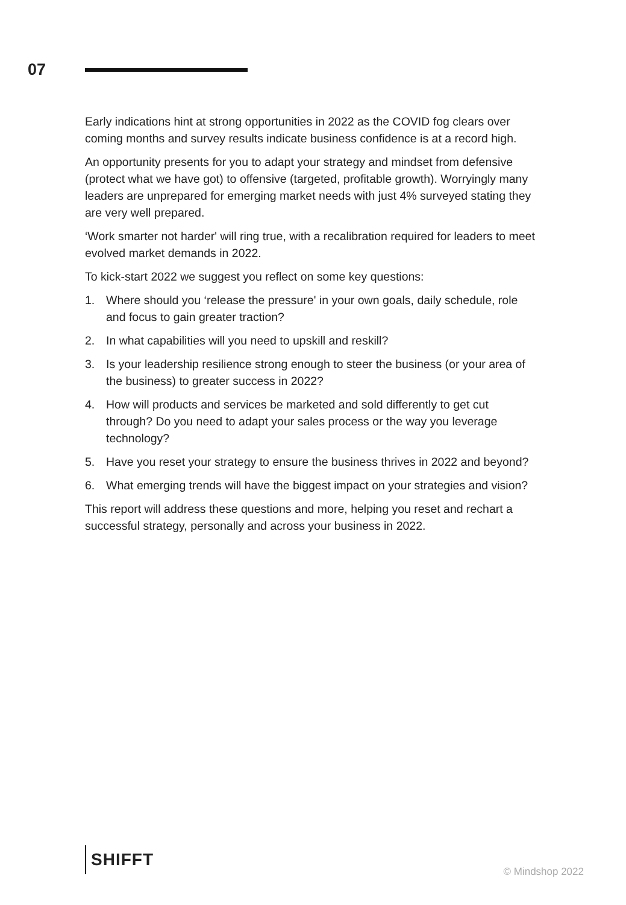07
Early indications hint at strong opportunities in 2022 as the COVID fog clears over coming months and survey results indicate business confidence is at a record high.
An opportunity presents for you to adapt your strategy and mindset from defensive (protect what we have got) to offensive (targeted, profitable growth). Worryingly many leaders are unprepared for emerging market needs with just 4% surveyed stating they are very well prepared.
‘Work smarter not harder' will ring true, with a recalibration required for leaders to meet evolved market demands in 2022.
To kick-start 2022 we suggest you reflect on some key questions:
1. Where should you ‘release the pressure' in your own goals, daily schedule, role and focus to gain greater traction?
2. In what capabilities will you need to upskill and reskill?
3. Is your leadership resilience strong enough to steer the business (or your area of the business) to greater success in 2022?
4. How will products and services be marketed and sold differently to get cut through? Do you need to adapt your sales process or the way you leverage technology?
5. Have you reset your strategy to ensure the business thrives in 2022 and beyond?
6. What emerging trends will have the biggest impact on your strategies and vision?
This report will address these questions and more, helping you reset and rechart a successful strategy, personally and across your business in 2022.
SHIFFT
© Mindshop 2022